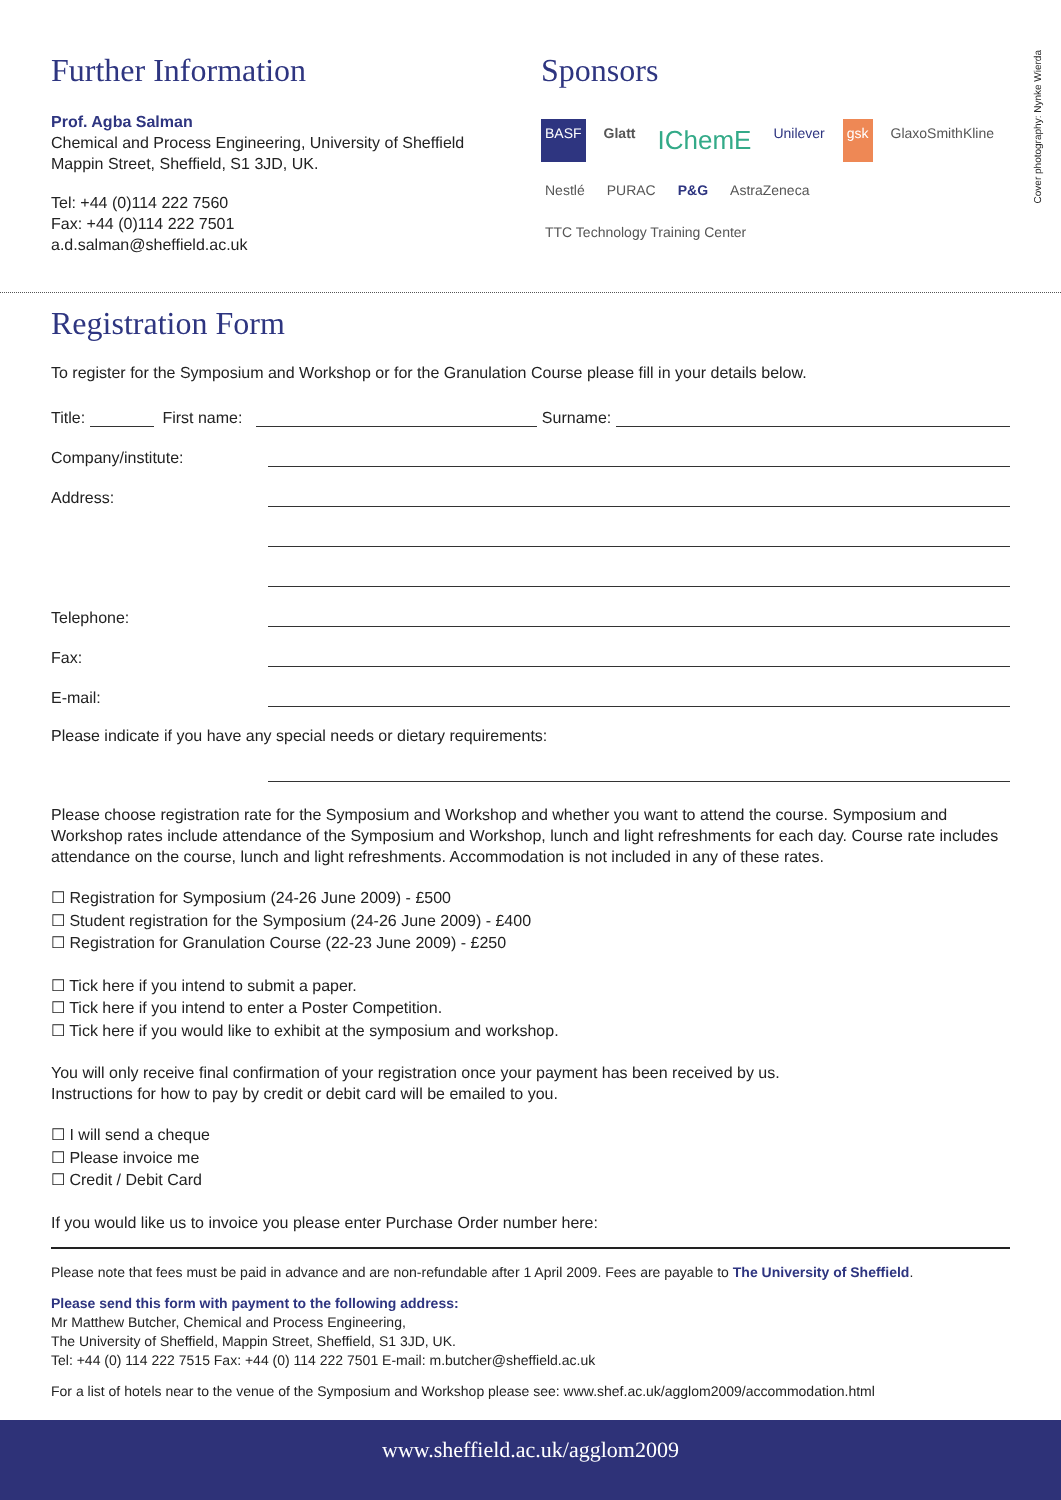Cover photography: Nynke Wierda
Further Information
Prof. Agba Salman
Chemical and Process Engineering, University of Sheffield
Mappin Street, Sheffield, S1 3JD, UK.
Tel: +44 (0)114 222 7560
Fax: +44 (0)114 222 7501
a.d.salman@sheffield.ac.uk
Sponsors
BASF Glatt IChemE Unilever gsk GlaxoSmithKline Nestlé PURAC P&G AstraZeneca TTC Technology Training Center
Registration Form
To register for the Symposium and Workshop or for the Granulation Course please fill in your details below.
Title: First name: Surname:
Company/institute:
Address:
Telephone:
Fax:
E-mail:
Please indicate if you have any special needs or dietary requirements:
Please choose registration rate for the Symposium and Workshop and whether you want to attend the course. Symposium and Workshop rates include attendance of the Symposium and Workshop, lunch and light refreshments for each day. Course rate includes attendance on the course, lunch and light refreshments. Accommodation is not included in any of these rates.
☐ Registration for Symposium (24-26 June 2009) - £500
☐ Student registration for the Symposium (24-26 June 2009) - £400
☐ Registration for Granulation Course (22-23 June 2009) - £250
☐ Tick here if you intend to submit a paper.
☐ Tick here if you intend to enter a Poster Competition.
☐ Tick here if you would like to exhibit at the symposium and workshop.
You will only receive final confirmation of your registration once your payment has been received by us.
Instructions for how to pay by credit or debit card will be emailed to you.
☐ I will send a cheque
☐ Please invoice me
☐ Credit / Debit Card
If you would like us to invoice you please enter Purchase Order number here:
Please note that fees must be paid in advance and are non-refundable after 1 April 2009. Fees are payable to The University of Sheffield.
Please send this form with payment to the following address:
Mr Matthew Butcher, Chemical and Process Engineering,
The University of Sheffield, Mappin Street, Sheffield, S1 3JD, UK.
Tel: +44 (0) 114 222 7515 Fax: +44 (0) 114 222 7501 E-mail: m.butcher@sheffield.ac.uk
For a list of hotels near to the venue of the Symposium and Workshop please see: www.shef.ac.uk/agglom2009/accommodation.html
www.sheffield.ac.uk/agglom2009